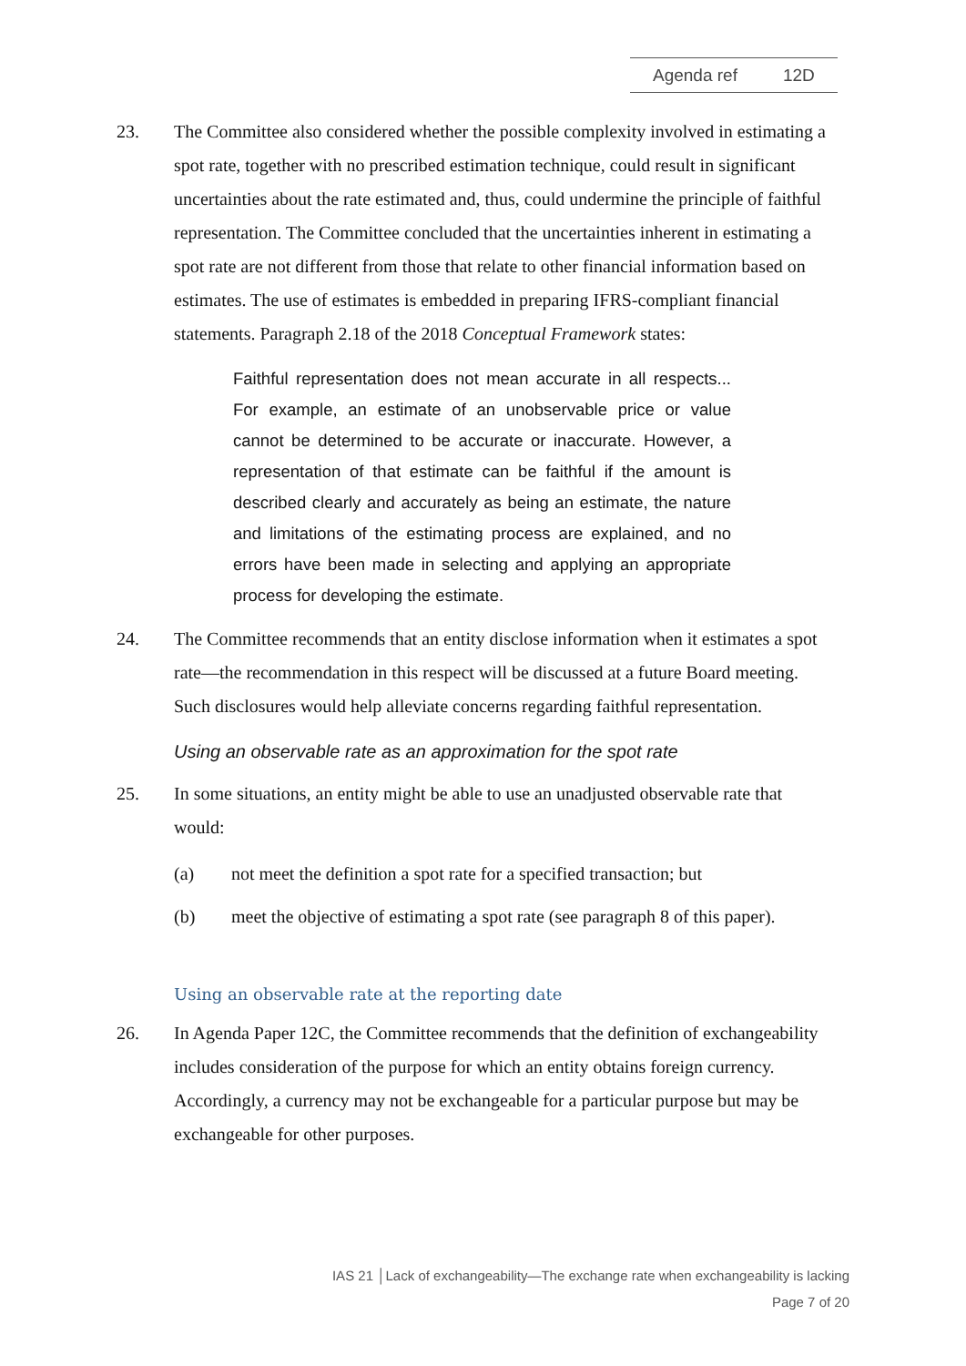Agenda ref 12D
23. The Committee also considered whether the possible complexity involved in estimating a spot rate, together with no prescribed estimation technique, could result in significant uncertainties about the rate estimated and, thus, could undermine the principle of faithful representation. The Committee concluded that the uncertainties inherent in estimating a spot rate are not different from those that relate to other financial information based on estimates. The use of estimates is embedded in preparing IFRS-compliant financial statements. Paragraph 2.18 of the 2018 Conceptual Framework states:
Faithful representation does not mean accurate in all respects... For example, an estimate of an unobservable price or value cannot be determined to be accurate or inaccurate. However, a representation of that estimate can be faithful if the amount is described clearly and accurately as being an estimate, the nature and limitations of the estimating process are explained, and no errors have been made in selecting and applying an appropriate process for developing the estimate.
24. The Committee recommends that an entity disclose information when it estimates a spot rate—the recommendation in this respect will be discussed at a future Board meeting. Such disclosures would help alleviate concerns regarding faithful representation.
Using an observable rate as an approximation for the spot rate
25. In some situations, an entity might be able to use an unadjusted observable rate that would:
(a) not meet the definition a spot rate for a specified transaction; but
(b) meet the objective of estimating a spot rate (see paragraph 8 of this paper).
Using an observable rate at the reporting date
26. In Agenda Paper 12C, the Committee recommends that the definition of exchangeability includes consideration of the purpose for which an entity obtains foreign currency. Accordingly, a currency may not be exchangeable for a particular purpose but may be exchangeable for other purposes.
IAS 21 │Lack of exchangeability—The exchange rate when exchangeability is lacking
Page 7 of 20